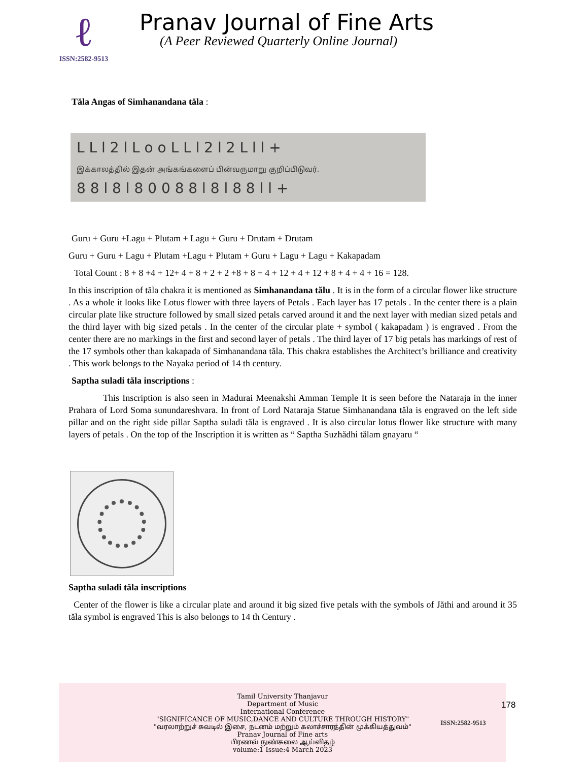ℓ
ISSN:2582-9513
Pranav Journal of Fine Arts
(A Peer Reviewed Quarterly Online Journal)
Tăla Angas of Simhanandana tăla :
ᒪ ᒪ l 2 l ᒪ o o ᒪ ᒪ l 2 l 2 ᒪ l l +
இக்காலத்தில் இதன் அங்கங்களைப் பின்வருமாறு குறிப்பிடுவர்.
8 8 l 8 l 8 0 0 8 8 l 8 l 8 8 l l +
Guru + Guru +Lagu + Plutam + Lagu + Guru + Drutam + Drutam
Guru + Guru + Lagu + Plutam +Lagu + Plutam + Guru + Lagu + Lagu + Kakapadam
Total Count : 8 + 8 +4 + 12+ 4 + 8 + 2 + 2 +8 + 8 + 4 + 12 + 4 + 12 + 8 + 4 + 4 + 16 = 128.
In this inscription of tăla chakra it is mentioned as Simhanandana tălu . It is in the form of a circular flower like structure . As a whole it looks like Lotus flower with three layers of Petals . Each layer has 17 petals . In the center there is a plain circular plate like structure followed by small sized petals carved around it and the next layer with median sized petals and the third layer with big sized petals . In the center of the circular plate + symbol ( kakapadam ) is engraved . From the center there are no markings in the first and second layer of petals . The third layer of 17 big petals has markings of rest of the 17 symbols other than kakapada of Simhanandana tăla. This chakra establishes the Architect’s brilliance and creativity . This work belongs to the Nayaka period of 14 th century.
Saptha suladi tăla inscriptions :
This Inscription is also seen in Madurai Meenakshi Amman Temple It is seen before the Nataraja in the inner Prahara of Lord Soma sunundareshvara. In front of Lord Nataraja Statue Simhanandana tăla is engraved on the left side pillar and on the right side pillar Saptha suladi tăla is engraved . It is also circular lotus flower like structure with many layers of petals . On the top of the Inscription it is written as “ Saptha Suzhădhi tălam gnayaru “
Saptha suladi tăla inscriptions
Center of the flower is like a circular plate and around it big sized five petals with the symbols of Jăthi and around it 35 tăla symbol is engraved This is also belongs to 14 th Century .
Tamil University Thanjavur
Department of Music
International Conference
"SIGNIFICANCE OF MUSIC,DANCE AND CULTURE THROUGH HISTORY"
"வரலாற்றுச் சுவடில் இசை, நடனம் மற்றும் கலாச்சாரத்தின் முக்கியத்துவம்"
Pranav Journal of Fine arts
பிரணவ் நுண்கலை ஆய்விதழ்
volume:1 Issue:4 March 2023
ISSN:2582-9513
178